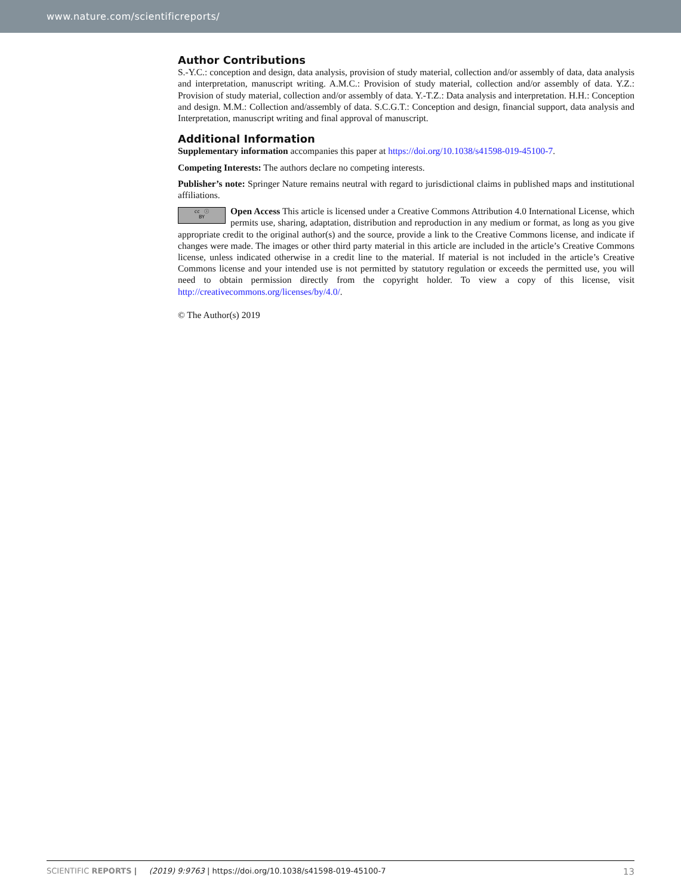www.nature.com/scientificreports/
Author Contributions
S.-Y.C.: conception and design, data analysis, provision of study material, collection and/or assembly of data, data analysis and interpretation, manuscript writing. A.M.C.: Provision of study material, collection and/or assembly of data. Y.Z.: Provision of study material, collection and/or assembly of data. Y.-T.Z.: Data analysis and interpretation. H.H.: Conception and design. M.M.: Collection and/assembly of data. S.C.G.T.: Conception and design, financial support, data analysis and Interpretation, manuscript writing and final approval of manuscript.
Additional Information
Supplementary information accompanies this paper at https://doi.org/10.1038/s41598-019-45100-7.
Competing Interests: The authors declare no competing interests.
Publisher’s note: Springer Nature remains neutral with regard to jurisdictional claims in published maps and institutional affiliations.
cc ⓘ
BY Open Access This article is licensed under a Creative Commons Attribution 4.0 International License, which permits use, sharing, adaptation, distribution and reproduction in any medium or format, as long as you give appropriate credit to the original author(s) and the source, provide a link to the Creative Commons license, and indicate if changes were made. The images or other third party material in this article are included in the article’s Creative Commons license, unless indicated otherwise in a credit line to the material. If material is not included in the article’s Creative Commons license and your intended use is not permitted by statutory regulation or exceeds the permitted use, you will need to obtain permission directly from the copyright holder. To view a copy of this license, visit http://creativecommons.org/licenses/by/4.0/.
© The Author(s) 2019
13 SCIENTIFIC REPORTS | (2019) 9:9763 | https://doi.org/10.1038/s41598-019-45100-7